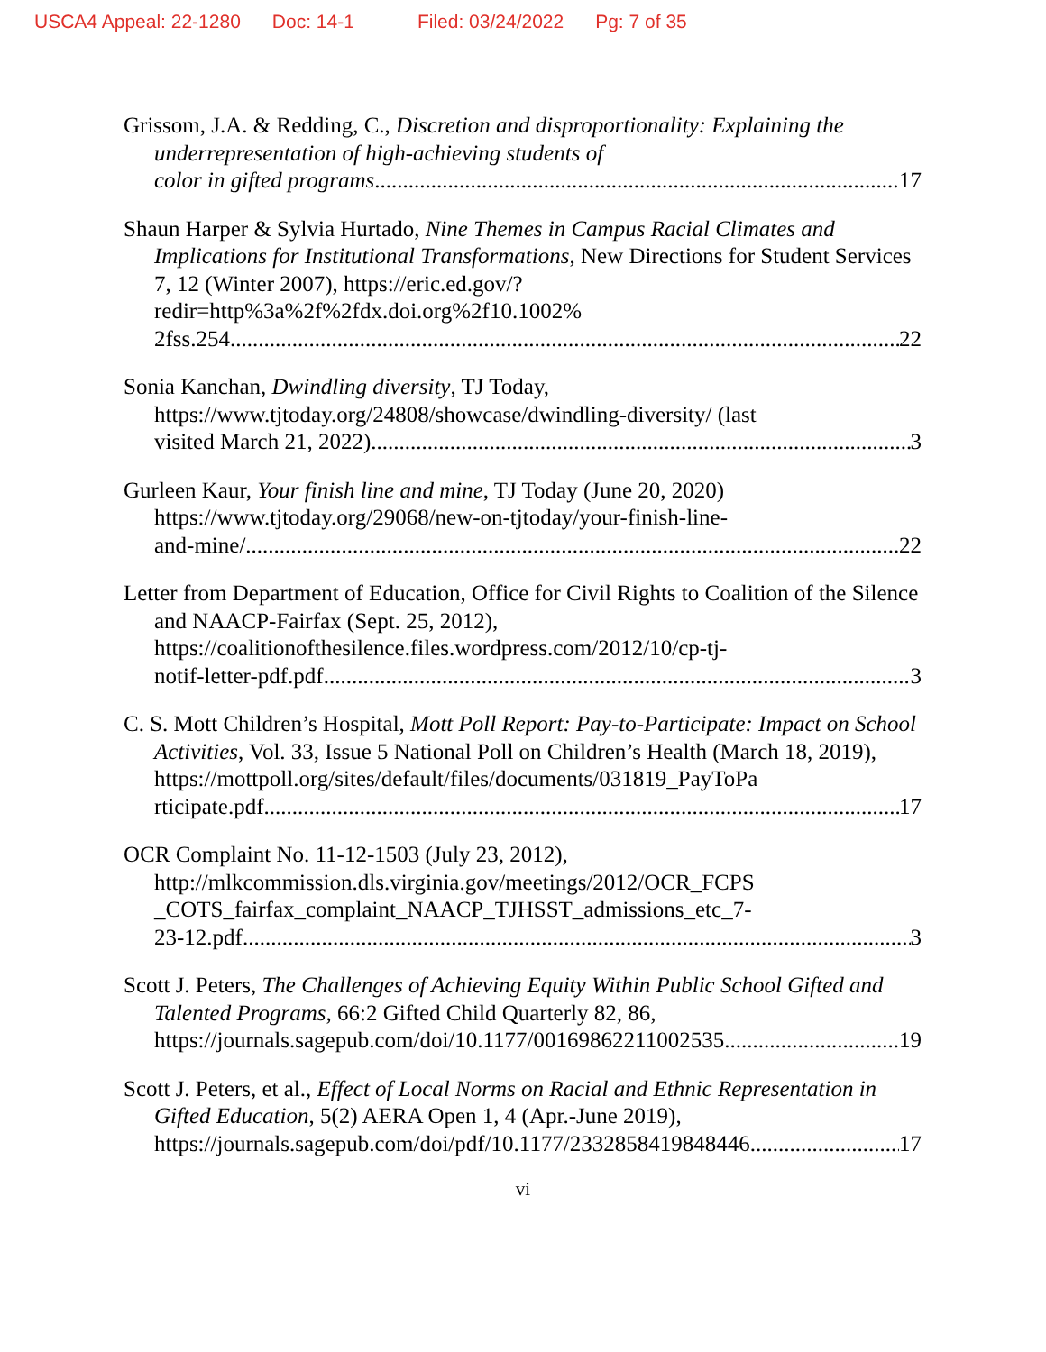USCA4 Appeal: 22-1280 Doc: 14-1 Filed: 03/24/2022 Pg: 7 of 35
Grissom, J.A. & Redding, C., Discretion and disproportionality: Explaining the underrepresentation of high-achieving students of
color in gifted programs 17
Shaun Harper & Sylvia Hurtado, Nine Themes in Campus Racial Climates and Implications for Institutional Transformations, New Directions for Student Services 7, 12 (Winter 2007), https://eric.ed.gov/?redir=http%3a%2f%2fdx.doi.org%2f10.1002%
2fss.254 22
Sonia Kanchan, Dwindling diversity, TJ Today, https://www.tjtoday.org/24808/showcase/dwindling-diversity/ (last
visited March 21, 2022) 3
Gurleen Kaur, Your finish line and mine, TJ Today (June 20, 2020) https://www.tjtoday.org/29068/new-on-tjtoday/your-finish-line-
and-mine/ 22
Letter from Department of Education, Office for Civil Rights to Coalition of the Silence and NAACP-Fairfax (Sept. 25, 2012), https://coalitionofthesilence.files.wordpress.com/2012/10/cp-tj-
notif-letter-pdf.pdf 3
C. S. Mott Children’s Hospital, Mott Poll Report: Pay-to-Participate: Impact on School Activities, Vol. 33, Issue 5 National Poll on Children’s Health (March 18, 2019), https://mottpoll.org/sites/default/files/documents/031819_PayToPa
rticipate.pdf 17
OCR Complaint No. 11-12-1503 (July 23, 2012), http://mlkcommission.dls.virginia.gov/meetings/2012/OCR_FCPS _COTS_fairfax_complaint_NAACP_TJHSST_admissions_etc_7-
23-12.pdf 3
Scott J. Peters, The Challenges of Achieving Equity Within Public School Gifted and Talented Programs, 66:2 Gifted Child Quarterly 82, 86,
https://journals.sagepub.com/doi/10.1177/00169862211002535 19
Scott J. Peters, et al., Effect of Local Norms on Racial and Ethnic Representation in Gifted Education, 5(2) AERA Open 1, 4 (Apr.-June 2019),
https://journals.sagepub.com/doi/pdf/10.1177/2332858419848446 17
vi